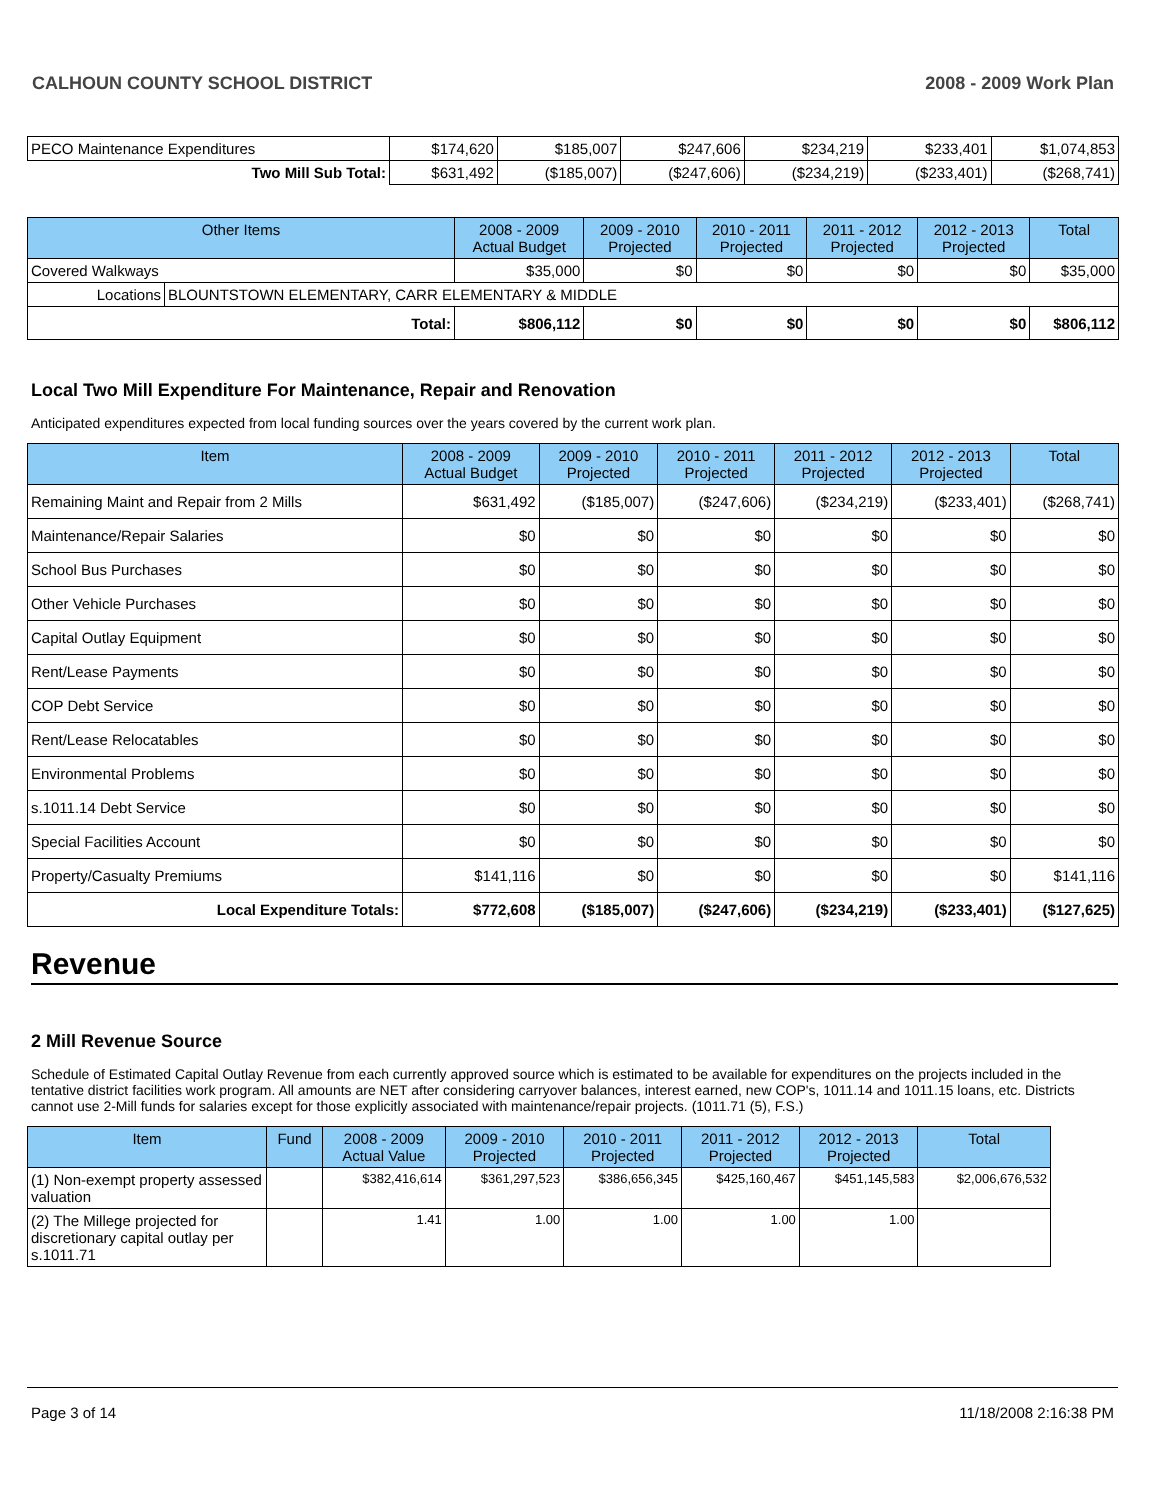CALHOUN COUNTY SCHOOL DISTRICT 2008 - 2009 Work Plan
| PECO Maintenance Expenditures | $174,620 | $185,007 | $247,606 | $234,219 | $233,401 | $1,074,853 |
| Two Mill Sub Total: | $631,492 | ($185,007) | ($247,606) | ($234,219) | ($233,401) | ($268,741) |
| Other Items | | 2008 - 2009 Actual Budget | 2009 - 2010 Projected | 2010 - 2011 Projected | 2011 - 2012 Projected | 2012 - 2013 Projected | Total |
| --- | --- | --- | --- | --- | --- | --- | --- |
| Covered Walkways | | $35,000 | $0 | $0 | $0 | $0 | $35,000 |
| Locations | BLOUNTSTOWN ELEMENTARY, CARR ELEMENTARY & MIDDLE | | | | | | |
| Total: | | $806,112 | $0 | $0 | $0 | $0 | $806,112 |
Local Two Mill Expenditure For Maintenance, Repair and Renovation
Anticipated expenditures expected from local funding sources over the years covered by the current work plan.
| Item | 2008 - 2009 Actual Budget | 2009 - 2010 Projected | 2010 - 2011 Projected | 2011 - 2012 Projected | 2012 - 2013 Projected | Total |
| --- | --- | --- | --- | --- | --- | --- |
| Remaining Maint and Repair from 2 Mills | $631,492 | ($185,007) | ($247,606) | ($234,219) | ($233,401) | ($268,741) |
| Maintenance/Repair Salaries | $0 | $0 | $0 | $0 | $0 | $0 |
| School Bus Purchases | $0 | $0 | $0 | $0 | $0 | $0 |
| Other Vehicle Purchases | $0 | $0 | $0 | $0 | $0 | $0 |
| Capital Outlay Equipment | $0 | $0 | $0 | $0 | $0 | $0 |
| Rent/Lease Payments | $0 | $0 | $0 | $0 | $0 | $0 |
| COP Debt Service | $0 | $0 | $0 | $0 | $0 | $0 |
| Rent/Lease Relocatables | $0 | $0 | $0 | $0 | $0 | $0 |
| Environmental Problems | $0 | $0 | $0 | $0 | $0 | $0 |
| s.1011.14 Debt Service | $0 | $0 | $0 | $0 | $0 | $0 |
| Special Facilities Account | $0 | $0 | $0 | $0 | $0 | $0 |
| Property/Casualty Premiums | $141,116 | $0 | $0 | $0 | $0 | $141,116 |
| Local Expenditure Totals: | $772,608 | ($185,007) | ($247,606) | ($234,219) | ($233,401) | ($127,625) |
Revenue
2 Mill Revenue Source
Schedule of Estimated Capital Outlay Revenue from each currently approved source which is estimated to be available for expenditures on the projects included in the tentative district facilities work program. All amounts are NET after considering carryover balances, interest earned, new COP's, 1011.14 and 1011.15 loans, etc. Districts cannot use 2-Mill funds for salaries except for those explicitly associated with maintenance/repair projects. (1011.71 (5), F.S.)
| Item | Fund | 2008 - 2009 Actual Value | 2009 - 2010 Projected | 2010 - 2011 Projected | 2011 - 2012 Projected | 2012 - 2013 Projected | Total |
| --- | --- | --- | --- | --- | --- | --- | --- |
| (1) Non-exempt property assessed valuation | | $382,416,614 | $361,297,523 | $386,656,345 | $425,160,467 | $451,145,583 | $2,006,676,532 |
| (2) The Millege projected for discretionary capital outlay per s.1011.71 | | 1.41 | 1.00 | 1.00 | 1.00 | 1.00 | |
Page 3 of 14 11/18/2008 2:16:38 PM